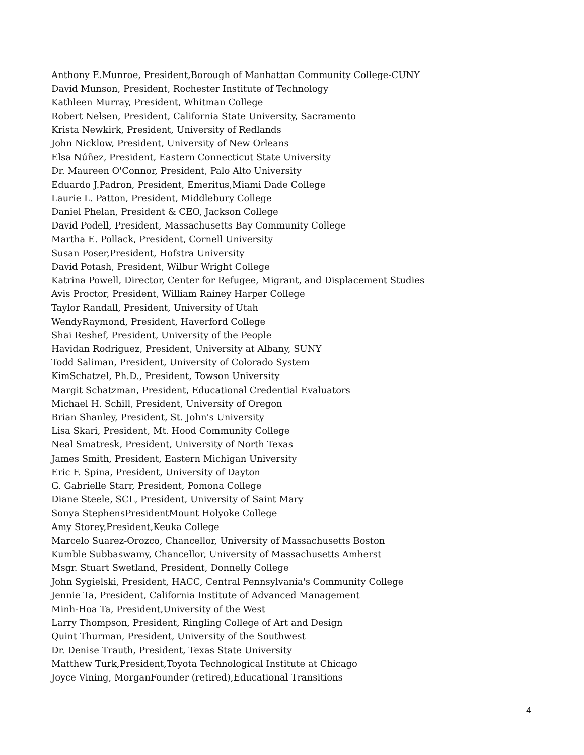Anthony E.Munroe, President,Borough of Manhattan Community College-CUNY
David Munson, President, Rochester Institute of Technology
Kathleen Murray, President, Whitman College
Robert Nelsen, President, California State University, Sacramento
Krista Newkirk, President, University of Redlands
John Nicklow, President, University of New Orleans
Elsa Núñez, President, Eastern Connecticut State University
Dr. Maureen O'Connor, President, Palo Alto University
Eduardo J.Padron, President, Emeritus,Miami Dade College
Laurie L. Patton, President, Middlebury College
Daniel Phelan, President & CEO, Jackson College
David Podell, President, Massachusetts Bay Community College
Martha E. Pollack, President, Cornell University
Susan Poser,President, Hofstra University
David Potash, President, Wilbur Wright College
Katrina Powell, Director, Center for Refugee, Migrant, and Displacement Studies
Avis Proctor, President, William Rainey Harper College
Taylor Randall, President, University of Utah
WendyRaymond, President, Haverford College
Shai Reshef, President, University of the People
Havidan Rodriguez, President, University at Albany, SUNY
Todd Saliman, President, University of Colorado System
KimSchatzel, Ph.D., President, Towson University
Margit Schatzman, President, Educational Credential Evaluators
Michael H. Schill, President, University of Oregon
Brian Shanley, President, St. John's University
Lisa Skari, President, Mt. Hood Community College
Neal Smatresk, President, University of North Texas
James Smith, President, Eastern Michigan University
Eric F. Spina, President, University of Dayton
G. Gabrielle Starr, President, Pomona College
Diane Steele, SCL, President, University of Saint Mary
Sonya StephensPresidentMount Holyoke College
Amy Storey,President,Keuka College
Marcelo Suarez-Orozco, Chancellor, University of Massachusetts Boston
Kumble Subbaswamy, Chancellor, University of Massachusetts Amherst
Msgr. Stuart Swetland, President, Donnelly College
John Sygielski, President, HACC, Central Pennsylvania's Community College
Jennie Ta, President, California Institute of Advanced Management
Minh-Hoa Ta, President,University of the West
Larry Thompson, President, Ringling College of Art and Design
Quint Thurman, President, University of the Southwest
Dr. Denise Trauth, President, Texas State University
Matthew Turk,President,Toyota Technological Institute at Chicago
Joyce Vining, MorganFounder (retired),Educational Transitions
4